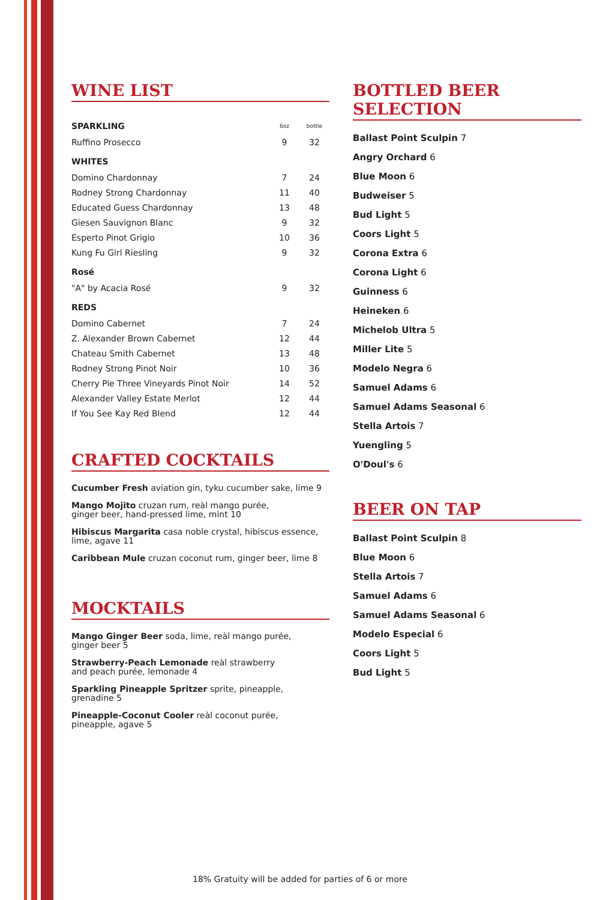WINE LIST
| SPARKLING | 6oz | bottle |
| --- | --- | --- |
| Ruffino Prosecco | 9 | 32 |
| WHITES | | |
| Domino Chardonnay | 7 | 24 |
| Rodney Strong Chardonnay | 11 | 40 |
| Educated Guess Chardonnay | 13 | 48 |
| Giesen Sauvignon Blanc | 9 | 32 |
| Esperto Pinot Grigio | 10 | 36 |
| Kung Fu Girl Riesling | 9 | 32 |
| Rosé | | |
| "A" by Acacia Rosé | 9 | 32 |
| REDS | | |
| Domino Cabernet | 7 | 24 |
| Z. Alexander Brown Cabernet | 12 | 44 |
| Chateau Smith Cabernet | 13 | 48 |
| Rodney Strong Pinot Noir | 10 | 36 |
| Cherry Pie Three Vineyards Pinot Noir | 14 | 52 |
| Alexander Valley Estate Merlot | 12 | 44 |
| If You See Kay Red Blend | 12 | 44 |
CRAFTED COCKTAILS
Cucumber Fresh aviation gin, tyku cucumber sake, lime 9
Mango Mojito cruzan rum, reàl mango purée,
ginger beer, hand-pressed lime, mint 10
Hibiscus Margarita casa noble crystal, hibiscus essence,
lime, agave 11
Caribbean Mule cruzan coconut rum, ginger beer, lime 8
MOCKTAILS
Mango Ginger Beer soda, lime, reàl mango purée,
ginger beer 5
Strawberry-Peach Lemonade reàl strawberry
and peach purée, lemonade 4
Sparkling Pineapple Spritzer sprite, pineapple,
grenadine 5
Pineapple-Coconut Cooler reàl coconut purée,
pineapple, agave 5
BOTTLED BEER SELECTION
Ballast Point Sculpin 7
Angry Orchard 6
Blue Moon 6
Budweiser 5
Bud Light 5
Coors Light 5
Corona Extra 6
Corona Light 6
Guinness 6
Heineken 6
Michelob Ultra 5
Miller Lite 5
Modelo Negra 6
Samuel Adams 6
Samuel Adams Seasonal 6
Stella Artois 7
Yuengling 5
O'Doul's 6
BEER ON TAP
Ballast Point Sculpin 8
Blue Moon 6
Stella Artois 7
Samuel Adams 6
Samuel Adams Seasonal 6
Modelo Especial 6
Coors Light 5
Bud Light 5
18% Gratuity will be added for parties of 6 or more